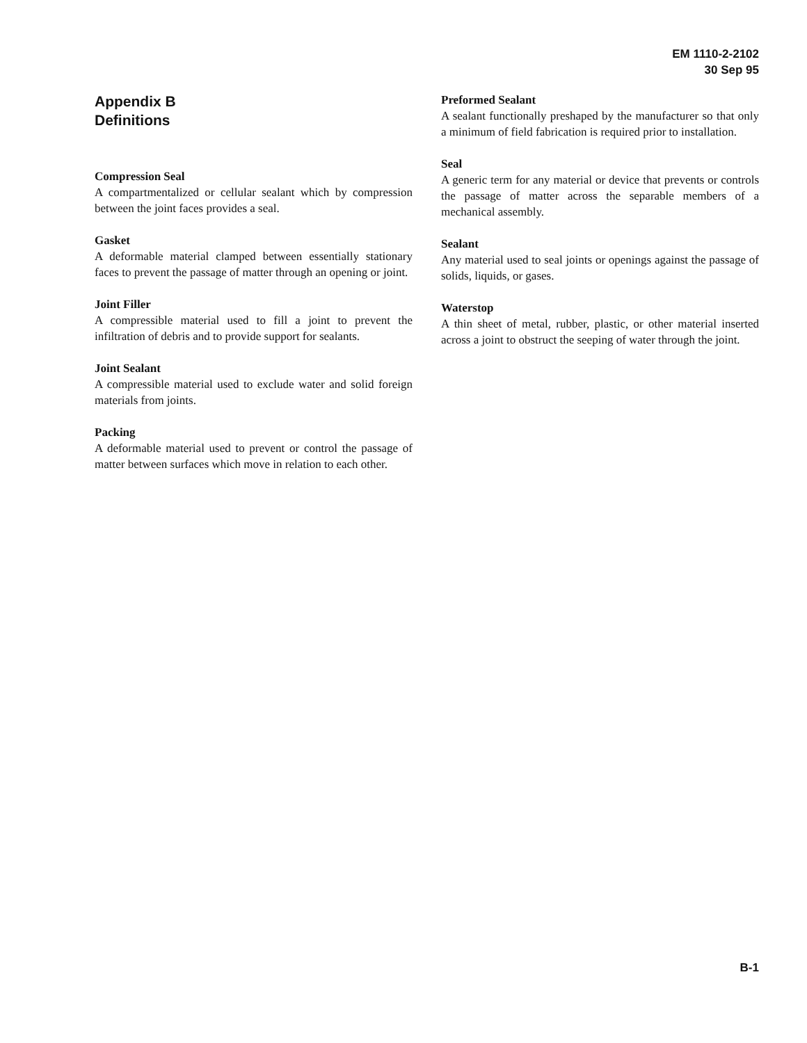EM 1110-2-2102
30 Sep 95
Appendix B
Definitions
Compression Seal
A compartmentalized or cellular sealant which by compression between the joint faces provides a seal.
Gasket
A deformable material clamped between essentially stationary faces to prevent the passage of matter through an opening or joint.
Joint Filler
A compressible material used to fill a joint to prevent the infiltration of debris and to provide support for sealants.
Joint Sealant
A compressible material used to exclude water and solid foreign materials from joints.
Packing
A deformable material used to prevent or control the passage of matter between surfaces which move in relation to each other.
Preformed Sealant
A sealant functionally preshaped by the manufacturer so that only a minimum of field fabrication is required prior to installation.
Seal
A generic term for any material or device that prevents or controls the passage of matter across the separable members of a mechanical assembly.
Sealant
Any material used to seal joints or openings against the passage of solids, liquids, or gases.
Waterstop
A thin sheet of metal, rubber, plastic, or other material inserted across a joint to obstruct the seeping of water through the joint.
B-1